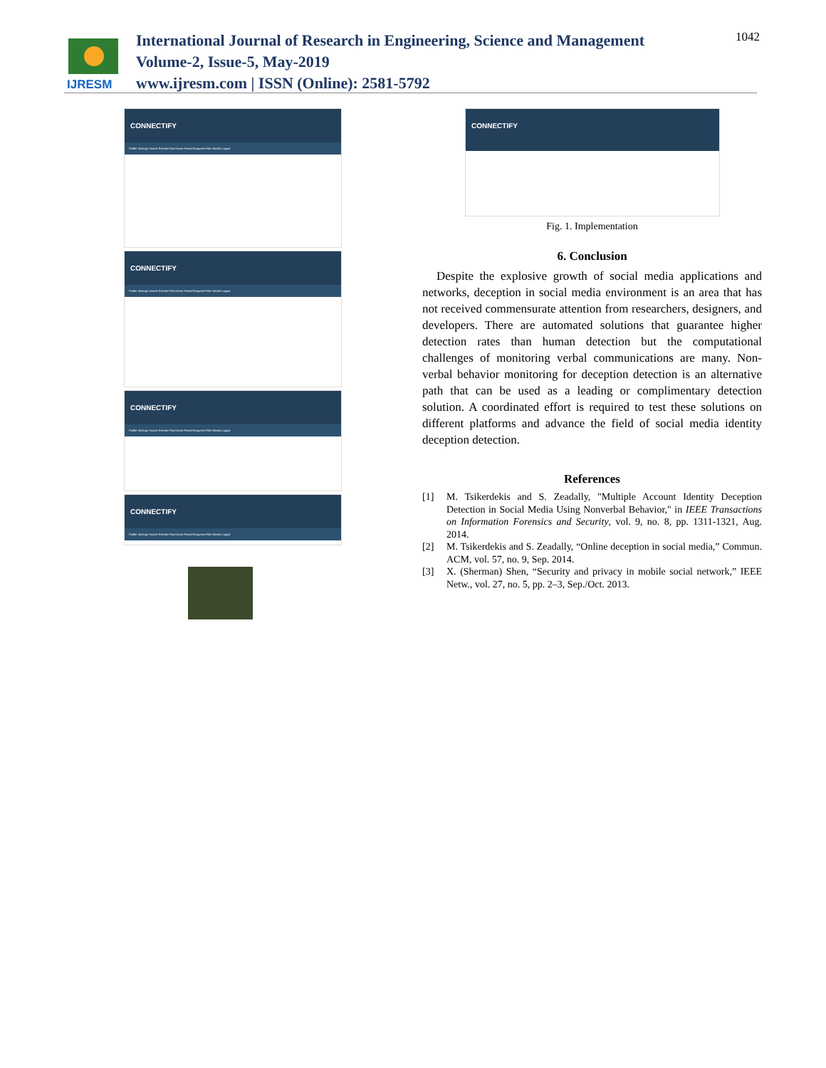IJRESM
International Journal of Research in Engineering, Science and Management
Volume-2, Issue-5, May-2019
www.ijresm.com | ISSN (Online): 2581-5792
1042
CONNECTIFY
Profile Settings Search Friends Post Home Friend Requests Filter Words Logout
CONNECTIFY
Profile Settings Search Friends Post Home Friend Requests Filter Words Logout
CONNECTIFY
Profile Settings Search Friends Post Home Friend Requests Filter Words Logout
CONNECTIFY
Profile Settings Search Friends Post Home Friend Requests Filter Words Logout
CONNECTIFY
Fig. 1. Implementation
6. Conclusion
Despite the explosive growth of social media applications and networks, deception in social media environment is an area that has not received commensurate attention from researchers, designers, and developers. There are automated solutions that guarantee higher detection rates than human detection but the computational challenges of monitoring verbal communications are many. Non-verbal behavior monitoring for deception detection is an alternative path that can be used as a leading or complimentary detection solution. A coordinated effort is required to test these solutions on different platforms and advance the field of social media identity deception detection.
References
[1] M. Tsikerdekis and S. Zeadally, "Multiple Account Identity Deception Detection in Social Media Using Nonverbal Behavior," in IEEE Transactions on Information Forensics and Security, vol. 9, no. 8, pp. 1311-1321, Aug. 2014.
[2] M. Tsikerdekis and S. Zeadally, “Online deception in social media,” Commun. ACM, vol. 57, no. 9, Sep. 2014.
[3] X. (Sherman) Shen, “Security and privacy in mobile social network,” IEEE Netw., vol. 27, no. 5, pp. 2–3, Sep./Oct. 2013.